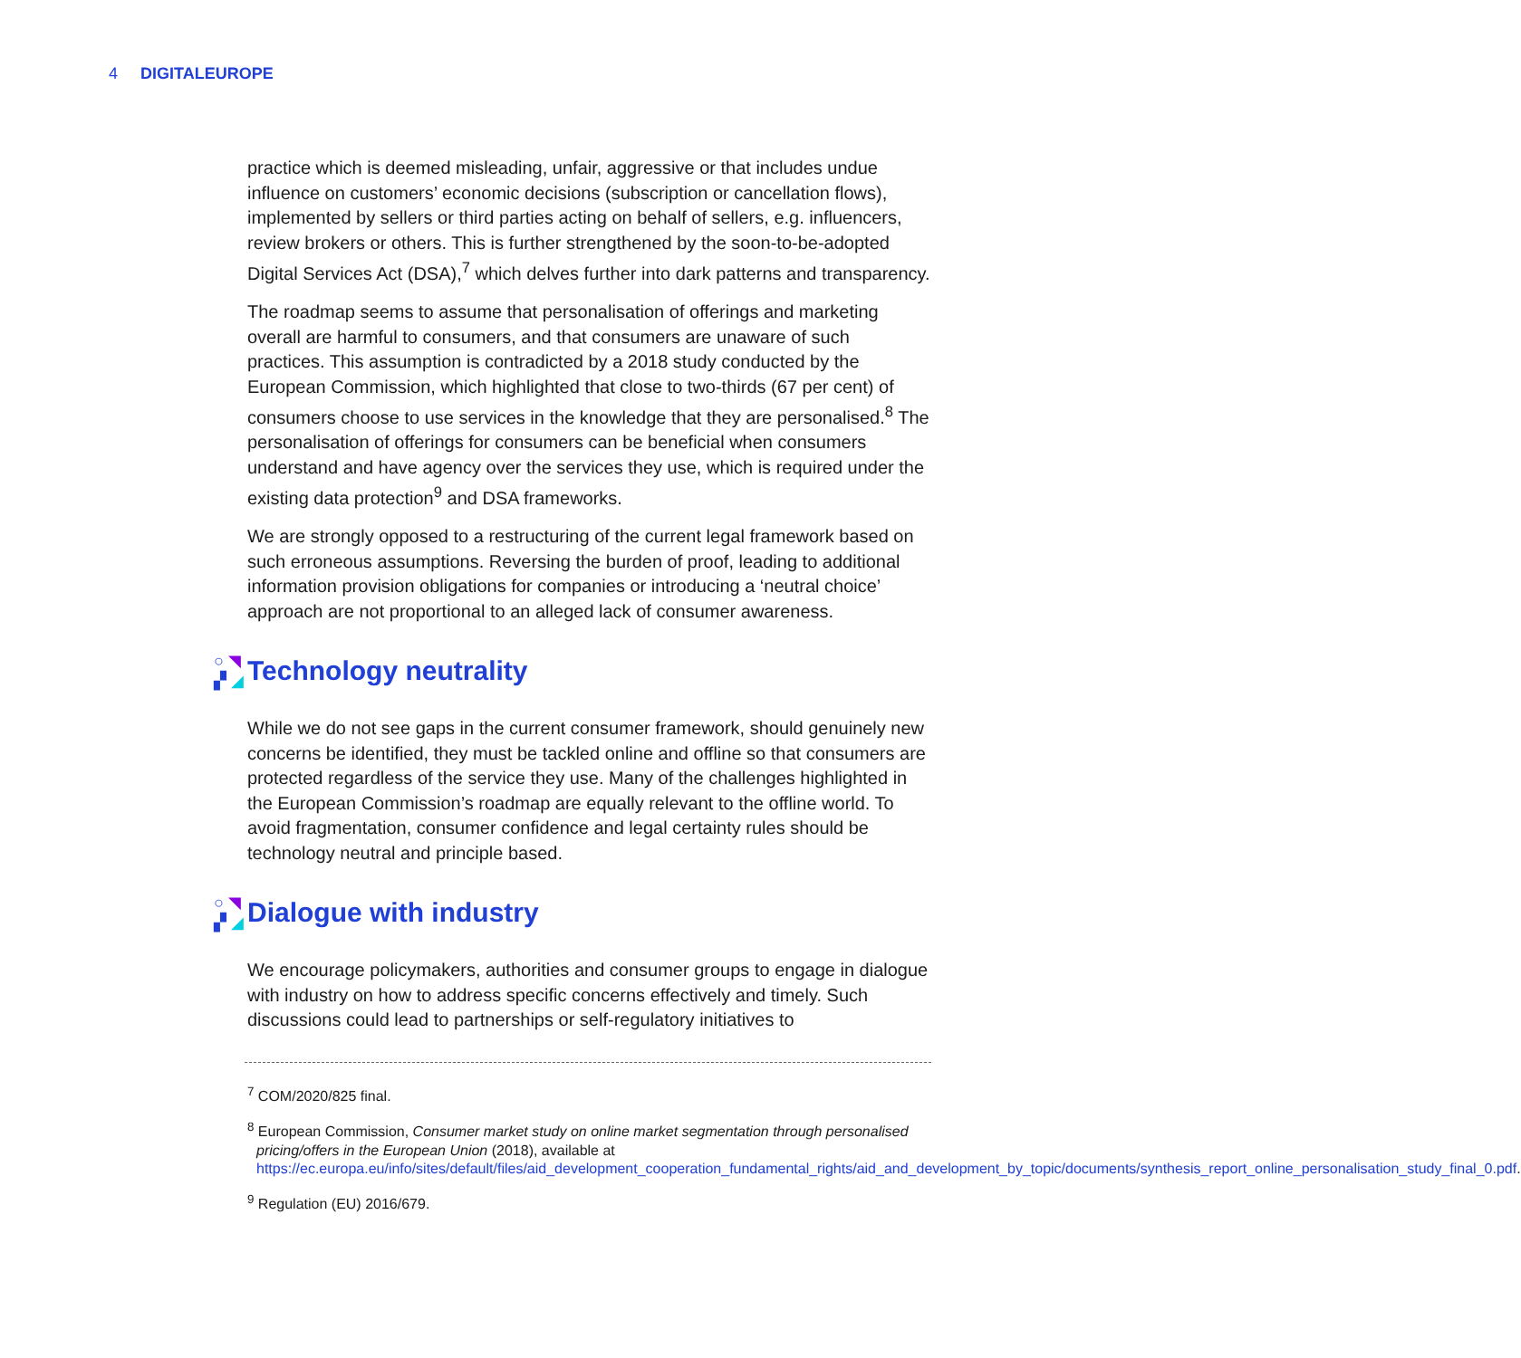4 DIGITALEUROPE
practice which is deemed misleading, unfair, aggressive or that includes undue influence on customers’ economic decisions (subscription or cancellation flows), implemented by sellers or third parties acting on behalf of sellers, e.g. influencers, review brokers or others. This is further strengthened by the soon-to-be-adopted Digital Services Act (DSA),<sup>7</sup> which delves further into dark patterns and transparency.
The roadmap seems to assume that personalisation of offerings and marketing overall are harmful to consumers, and that consumers are unaware of such practices. This assumption is contradicted by a 2018 study conducted by the European Commission, which highlighted that close to two-thirds (67 per cent) of consumers choose to use services in the knowledge that they are personalised.<sup>8</sup> The personalisation of offerings for consumers can be beneficial when consumers understand and have agency over the services they use, which is required under the existing data protection<sup>9</sup> and DSA frameworks.
We are strongly opposed to a restructuring of the current legal framework based on such erroneous assumptions. Reversing the burden of proof, leading to additional information provision obligations for companies or introducing a ‘neutral choice’ approach are not proportional to an alleged lack of consumer awareness.
○ ◥ ▞ ◢
Technology neutrality
While we do not see gaps in the current consumer framework, should genuinely new concerns be identified, they must be tackled online and offline so that consumers are protected regardless of the service they use. Many of the challenges highlighted in the European Commission’s roadmap are equally relevant to the offline world. To avoid fragmentation, consumer confidence and legal certainty rules should be technology neutral and principle based.
○ ◥ ▞ ◢
Dialogue with industry
We encourage policymakers, authorities and consumer groups to engage in dialogue with industry on how to address specific concerns effectively and timely. Such discussions could lead to partnerships or self-regulatory initiatives to
<sup>7</sup> COM/2020/825 final.
<sup>8</sup> European Commission, Consumer market study on online market segmentation through personalised pricing/offers in the European Union (2018), available at https://ec.europa.eu/info/sites/default/files/aid_development_cooperation_fundamental_rights/aid_and_development_by_topic/documents/synthesis_report_online_personalisation_study_final_0.pdf.
<sup>9</sup> Regulation (EU) 2016/679.